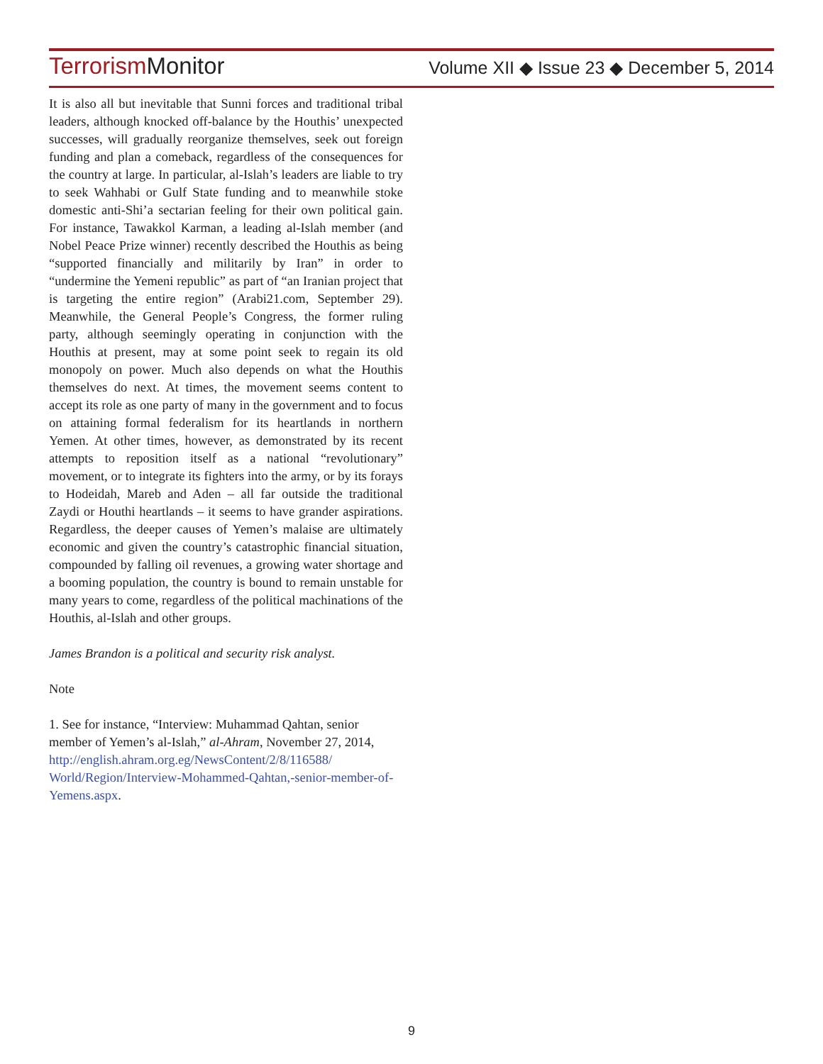Terrorism Monitor
Volume XII ◆ Issue 23 ◆ December 5, 2014
It is also all but inevitable that Sunni forces and traditional tribal leaders, although knocked off-balance by the Houthis’ unexpected successes, will gradually reorganize themselves, seek out foreign funding and plan a comeback, regardless of the consequences for the country at large. In particular, al-Islah’s leaders are liable to try to seek Wahhabi or Gulf State funding and to meanwhile stoke domestic anti-Shi’a sectarian feeling for their own political gain. For instance, Tawakkol Karman, a leading al-Islah member (and Nobel Peace Prize winner) recently described the Houthis as being “supported financially and militarily by Iran” in order to “undermine the Yemeni republic” as part of “an Iranian project that is targeting the entire region” (Arabi21.com, September 29). Meanwhile, the General People’s Congress, the former ruling party, although seemingly operating in conjunction with the Houthis at present, may at some point seek to regain its old monopoly on power. Much also depends on what the Houthis themselves do next. At times, the movement seems content to accept its role as one party of many in the government and to focus on attaining formal federalism for its heartlands in northern Yemen. At other times, however, as demonstrated by its recent attempts to reposition itself as a national “revolutionary” movement, or to integrate its fighters into the army, or by its forays to Hodeidah, Mareb and Aden – all far outside the traditional Zaydi or Houthi heartlands – it seems to have grander aspirations. Regardless, the deeper causes of Yemen’s malaise are ultimately economic and given the country’s catastrophic financial situation, compounded by falling oil revenues, a growing water shortage and a booming population, the country is bound to remain unstable for many years to come, regardless of the political machinations of the Houthis, al-Islah and other groups.
James Brandon is a political and security risk analyst.
Note
1. See for instance, “Interview: Muhammad Qahtan, senior member of Yemen’s al-Islah,” al-Ahram, November 27, 2014, http://english.ahram.org.eg/NewsContent/2/8/116588/ World/Region/Interview-Mohammed-Qahtan,-senior-member-of-Yemens.aspx.
9